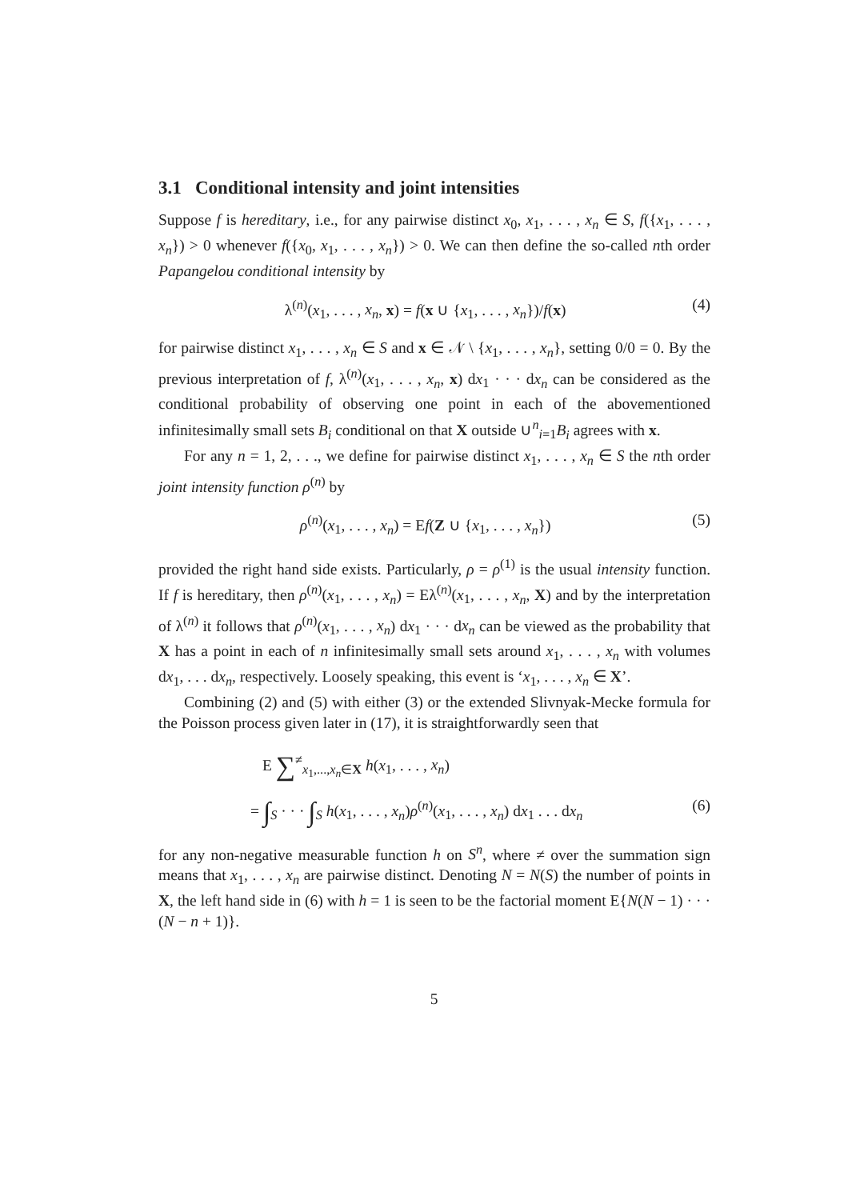3.1 Conditional intensity and joint intensities
Suppose f is hereditary, i.e., for any pairwise distinct x<sub>0</sub>, x<sub>1</sub>, . . . , x<sub>n</sub> ∈ S, f({x<sub>1</sub>, . . . , x<sub>n</sub>}) > 0 whenever f({x<sub>0</sub>, x<sub>1</sub>, . . . , x<sub>n</sub>}) > 0. We can then define the so-called nth order Papangelou conditional intensity by
λ<sup>(n)</sup>(x<sub>1</sub>, . . . , x<sub>n</sub>, x) = f(x ∪ {x<sub>1</sub>, . . . , x<sub>n</sub>})/f(x) (4)
for pairwise distinct x<sub>1</sub>, . . . , x<sub>n</sub> ∈ S and x ∈ 𝒩 \ {x<sub>1</sub>, . . . , x<sub>n</sub>}, setting 0/0 = 0. By the previous interpretation of f, λ<sup>(n)</sup>(x<sub>1</sub>, . . . , x<sub>n</sub>, x) dx<sub>1</sub> · · · dx<sub>n</sub> can be considered as the conditional probability of observing one point in each of the abovementioned infinitesimally small sets B<sub>i</sub> conditional on that X outside ∪<sup>n</sup><sub>i=1</sub>B<sub>i</sub> agrees with x.
For any n = 1, 2, . . ., we define for pairwise distinct x<sub>1</sub>, . . . , x<sub>n</sub> ∈ S the nth order joint intensity function ρ<sup>(n)</sup> by
ρ<sup>(n)</sup>(x<sub>1</sub>, . . . , x<sub>n</sub>) = Ef(Z ∪ {x<sub>1</sub>, . . . , x<sub>n</sub>}) (5)
provided the right hand side exists. Particularly, ρ = ρ<sup>(1)</sup> is the usual intensity function. If f is hereditary, then ρ<sup>(n)</sup>(x<sub>1</sub>, . . . , x<sub>n</sub>) = Eλ<sup>(n)</sup>(x<sub>1</sub>, . . . , x<sub>n</sub>, X) and by the interpretation of λ<sup>(n)</sup> it follows that ρ<sup>(n)</sup>(x<sub>1</sub>, . . . , x<sub>n</sub>) dx<sub>1</sub> · · · dx<sub>n</sub> can be viewed as the probability that X has a point in each of n infinitesimally small sets around x<sub>1</sub>, . . . , x<sub>n</sub> with volumes dx<sub>1</sub>, . . . dx<sub>n</sub>, respectively. Loosely speaking, this event is ‘x<sub>1</sub>, . . . , x<sub>n</sub> ∈ X’.
Combining (2) and (5) with either (3) or the extended Slivnyak-Mecke formula for the Poisson process given later in (17), it is straightforwardly seen that
E ∑<sup>≠</sup><sub>x<sub>1</sub>,...,x<sub>n</sub>∈X</sub> h(x<sub>1</sub>, . . . , x<sub>n</sub>)
= ∫<sub>S</sub> · · · ∫<sub>S</sub> h(x<sub>1</sub>, . . . , x<sub>n</sub>)ρ<sup>(n)</sup>(x<sub>1</sub>, . . . , x<sub>n</sub>) dx<sub>1</sub> . . . dx<sub>n</sub> (6)
for any non-negative measurable function h on S<sup>n</sup>, where ≠ over the summation sign means that x<sub>1</sub>, . . . , x<sub>n</sub> are pairwise distinct. Denoting N = N(S) the number of points in X, the left hand side in (6) with h = 1 is seen to be the factorial moment E{N(N − 1) · · · (N − n + 1)}.
5